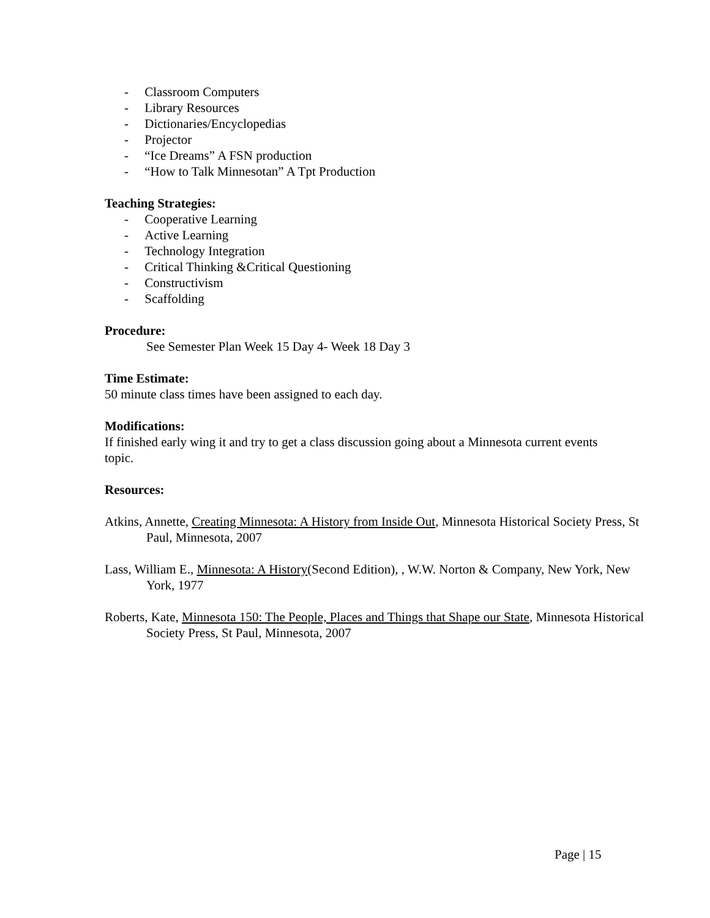- Classroom Computers
- Library Resources
- Dictionaries/Encyclopedias
- Projector
- “Ice Dreams” A FSN production
- “How to Talk Minnesotan” A Tpt Production
Teaching Strategies:
- Cooperative Learning
- Active Learning
- Technology Integration
- Critical Thinking &Critical Questioning
- Constructivism
- Scaffolding
Procedure:
See Semester Plan Week 15 Day 4- Week 18 Day 3
Time Estimate:
50 minute class times have been assigned to each day.
Modifications:
If finished early wing it and try to get a class discussion going about a Minnesota current events topic.
Resources:
Atkins, Annette, Creating Minnesota: A History from Inside Out, Minnesota Historical Society Press, St Paul, Minnesota, 2007
Lass, William E., Minnesota: A History(Second Edition), , W.W. Norton & Company, New York, New York, 1977
Roberts, Kate, Minnesota 150: The People, Places and Things that Shape our State, Minnesota Historical Society Press, St Paul, Minnesota, 2007
Page | 15